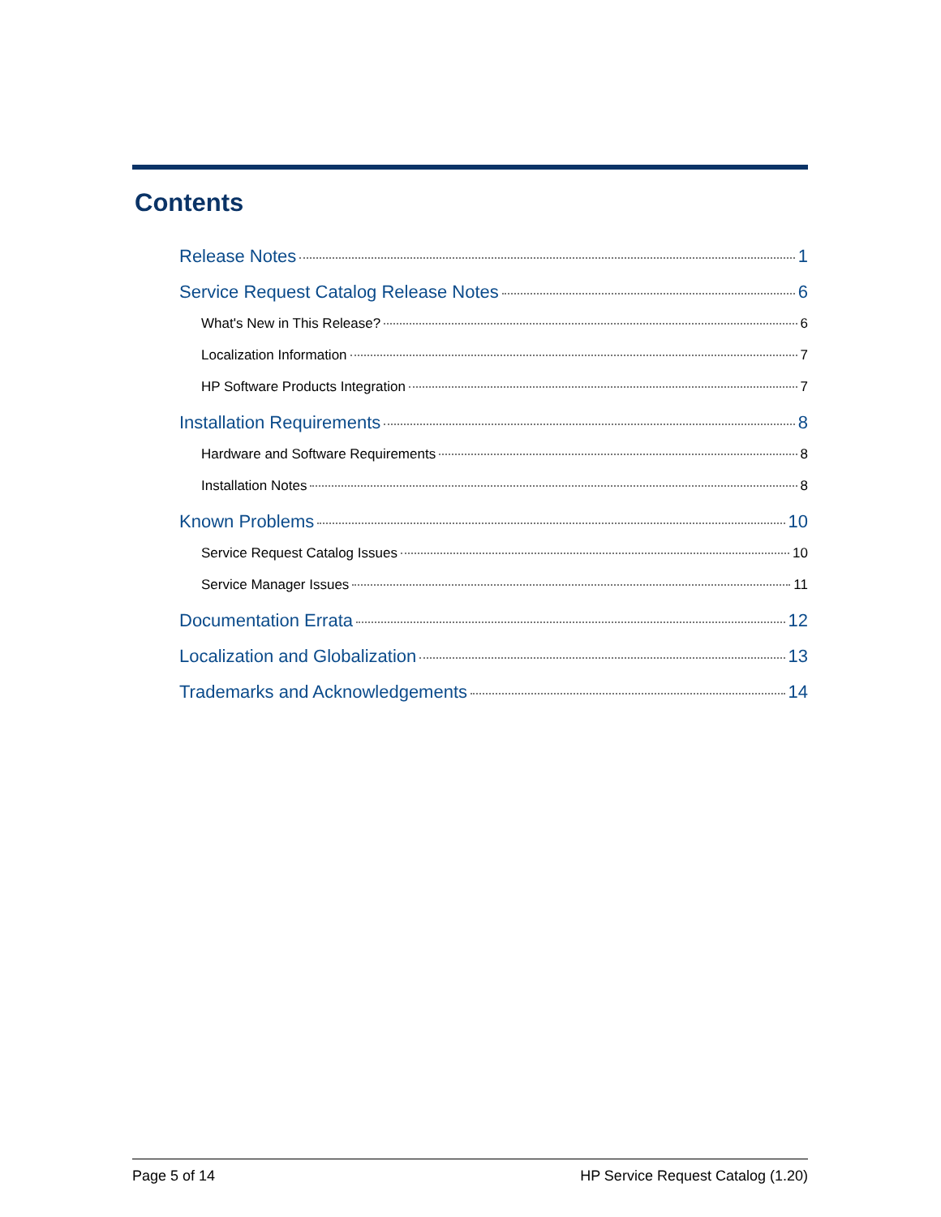Contents
Release Notes 1
Service Request Catalog Release Notes 6
What's New in This Release? 6
Localization Information 7
HP Software Products Integration 7
Installation Requirements 8
Hardware and Software Requirements 8
Installation Notes 8
Known Problems 10
Service Request Catalog Issues 10
Service Manager Issues 11
Documentation Errata 12
Localization and Globalization 13
Trademarks and Acknowledgements 14
Page 5 of 14 HP Service Request Catalog (1.20)